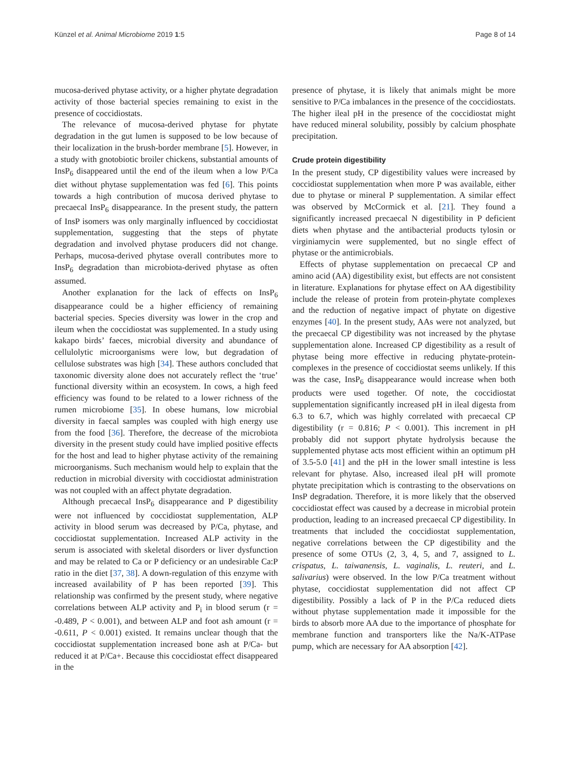Künzel et al. Animal Microbiome 2019 1:5
Page 8 of 14
mucosa-derived phytase activity, or a higher phytate degradation activity of those bacterial species remaining to exist in the presence of coccidiostats.
The relevance of mucosa-derived phytase for phytate degradation in the gut lumen is supposed to be low because of their localization in the brush-border membrane [5]. However, in a study with gnotobiotic broiler chickens, substantial amounts of InsP<sub>6</sub> disappeared until the end of the ileum when a low P/Ca diet without phytase supplementation was fed [6]. This points towards a high contribution of mucosa derived phytase to precaecal InsP<sub>6</sub> disappearance. In the present study, the pattern of InsP isomers was only marginally influenced by coccidiostat supplementation, suggesting that the steps of phytate degradation and involved phytase producers did not change. Perhaps, mucosa-derived phytase overall contributes more to InsP<sub>6</sub> degradation than microbiota-derived phytase as often assumed.
Another explanation for the lack of effects on InsP<sub>6</sub> disappearance could be a higher efficiency of remaining bacterial species. Species diversity was lower in the crop and ileum when the coccidiostat was supplemented. In a study using kakapo birds’ faeces, microbial diversity and abundance of cellulolytic microorganisms were low, but degradation of cellulose substrates was high [34]. These authors concluded that taxonomic diversity alone does not accurately reflect the ‘true’ functional diversity within an ecosystem. In cows, a high feed efficiency was found to be related to a lower richness of the rumen microbiome [35]. In obese humans, low microbial diversity in faecal samples was coupled with high energy use from the food [36]. Therefore, the decrease of the microbiota diversity in the present study could have implied positive effects for the host and lead to higher phytase activity of the remaining microorganisms. Such mechanism would help to explain that the reduction in microbial diversity with coccidiostat administration was not coupled with an affect phytate degradation.
Although precaecal InsP<sub>6</sub> disappearance and P digestibility were not influenced by coccidiostat supplementation, ALP activity in blood serum was decreased by P/Ca, phytase, and coccidiostat supplementation. Increased ALP activity in the serum is associated with skeletal disorders or liver dysfunction and may be related to Ca or P deficiency or an undesirable Ca:P ratio in the diet [37, 38]. A down-regulation of this enzyme with increased availability of P has been reported [39]. This relationship was confirmed by the present study, where negative correlations between ALP activity and P<sub>i</sub> in blood serum (r = -0.489, P < 0.001), and between ALP and foot ash amount (r = -0.611, P < 0.001) existed. It remains unclear though that the coccidiostat supplementation increased bone ash at P/Ca- but reduced it at P/Ca+. Because this coccidiostat effect disappeared in the
presence of phytase, it is likely that animals might be more sensitive to P/Ca imbalances in the presence of the coccidiostats. The higher ileal pH in the presence of the coccidiostat might have reduced mineral solubility, possibly by calcium phosphate precipitation.
Crude protein digestibility
In the present study, CP digestibility values were increased by coccidiostat supplementation when more P was available, either due to phytase or mineral P supplementation. A similar effect was observed by McCormick et al. [21]. They found a significantly increased precaecal N digestibility in P deficient diets when phytase and the antibacterial products tylosin or virginiamycin were supplemented, but no single effect of phytase or the antimicrobials.
Effects of phytase supplementation on precaecal CP and amino acid (AA) digestibility exist, but effects are not consistent in literature. Explanations for phytase effect on AA digestibility include the release of protein from protein-phytate complexes and the reduction of negative impact of phytate on digestive enzymes [40]. In the present study, AAs were not analyzed, but the precaecal CP digestibility was not increased by the phytase supplementation alone. Increased CP digestibility as a result of phytase being more effective in reducing phytate-protein-complexes in the presence of coccidiostat seems unlikely. If this was the case, InsP<sub>6</sub> disappearance would increase when both products were used together. Of note, the coccidiostat supplementation significantly increased pH in ileal digesta from 6.3 to 6.7, which was highly correlated with precaecal CP digestibility (r = 0.816; P < 0.001). This increment in pH probably did not support phytate hydrolysis because the supplemented phytase acts most efficient within an optimum pH of 3.5-5.0 [41] and the pH in the lower small intestine is less relevant for phytase. Also, increased ileal pH will promote phytate precipitation which is contrasting to the observations on InsP degradation. Therefore, it is more likely that the observed coccidiostat effect was caused by a decrease in microbial protein production, leading to an increased precaecal CP digestibility. In treatments that included the coccidiostat supplementation, negative correlations between the CP digestibility and the presence of some OTUs (2, 3, 4, 5, and 7, assigned to L. crispatus, L. taiwanensis, L. vaginalis, L. reuteri, and L. salivarius) were observed. In the low P/Ca treatment without phytase, coccidiostat supplementation did not affect CP digestibility. Possibly a lack of P in the P/Ca reduced diets without phytase supplementation made it impossible for the birds to absorb more AA due to the importance of phosphate for membrane function and transporters like the Na/K-ATPase pump, which are necessary for AA absorption [42].